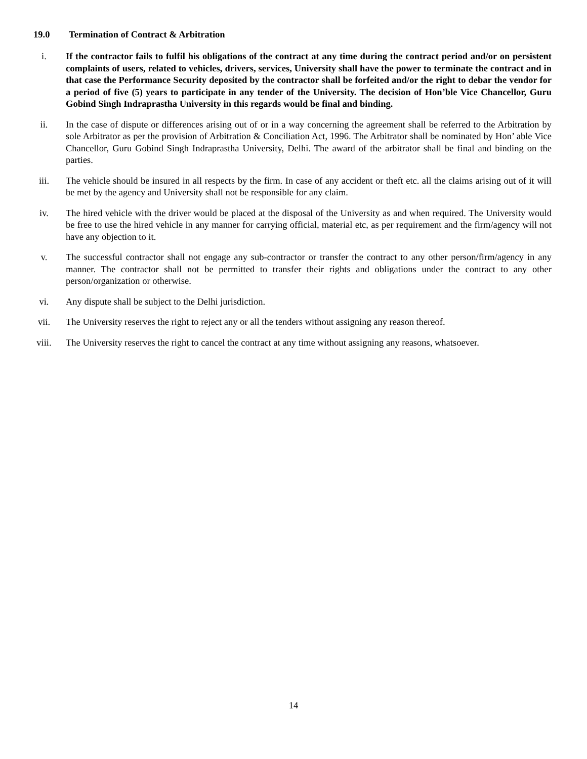19.0 Termination of Contract & Arbitration
i. If the contractor fails to fulfil his obligations of the contract at any time during the contract period and/or on persistent complaints of users, related to vehicles, drivers, services, University shall have the power to terminate the contract and in that case the Performance Security deposited by the contractor shall be forfeited and/or the right to debar the vendor for a period of five (5) years to participate in any tender of the University. The decision of Hon’ble Vice Chancellor, Guru Gobind Singh Indraprastha University in this regards would be final and binding.
ii. In the case of dispute or differences arising out of or in a way concerning the agreement shall be referred to the Arbitration by sole Arbitrator as per the provision of Arbitration & Conciliation Act, 1996. The Arbitrator shall be nominated by Hon’ able Vice Chancellor, Guru Gobind Singh Indraprastha University, Delhi. The award of the arbitrator shall be final and binding on the parties.
iii. The vehicle should be insured in all respects by the firm. In case of any accident or theft etc. all the claims arising out of it will be met by the agency and University shall not be responsible for any claim.
iv. The hired vehicle with the driver would be placed at the disposal of the University as and when required. The University would be free to use the hired vehicle in any manner for carrying official, material etc, as per requirement and the firm/agency will not have any objection to it.
v. The successful contractor shall not engage any sub-contractor or transfer the contract to any other person/firm/agency in any manner. The contractor shall not be permitted to transfer their rights and obligations under the contract to any other person/organization or otherwise.
vi. Any dispute shall be subject to the Delhi jurisdiction.
vii. The University reserves the right to reject any or all the tenders without assigning any reason thereof.
viii. The University reserves the right to cancel the contract at any time without assigning any reasons, whatsoever.
14